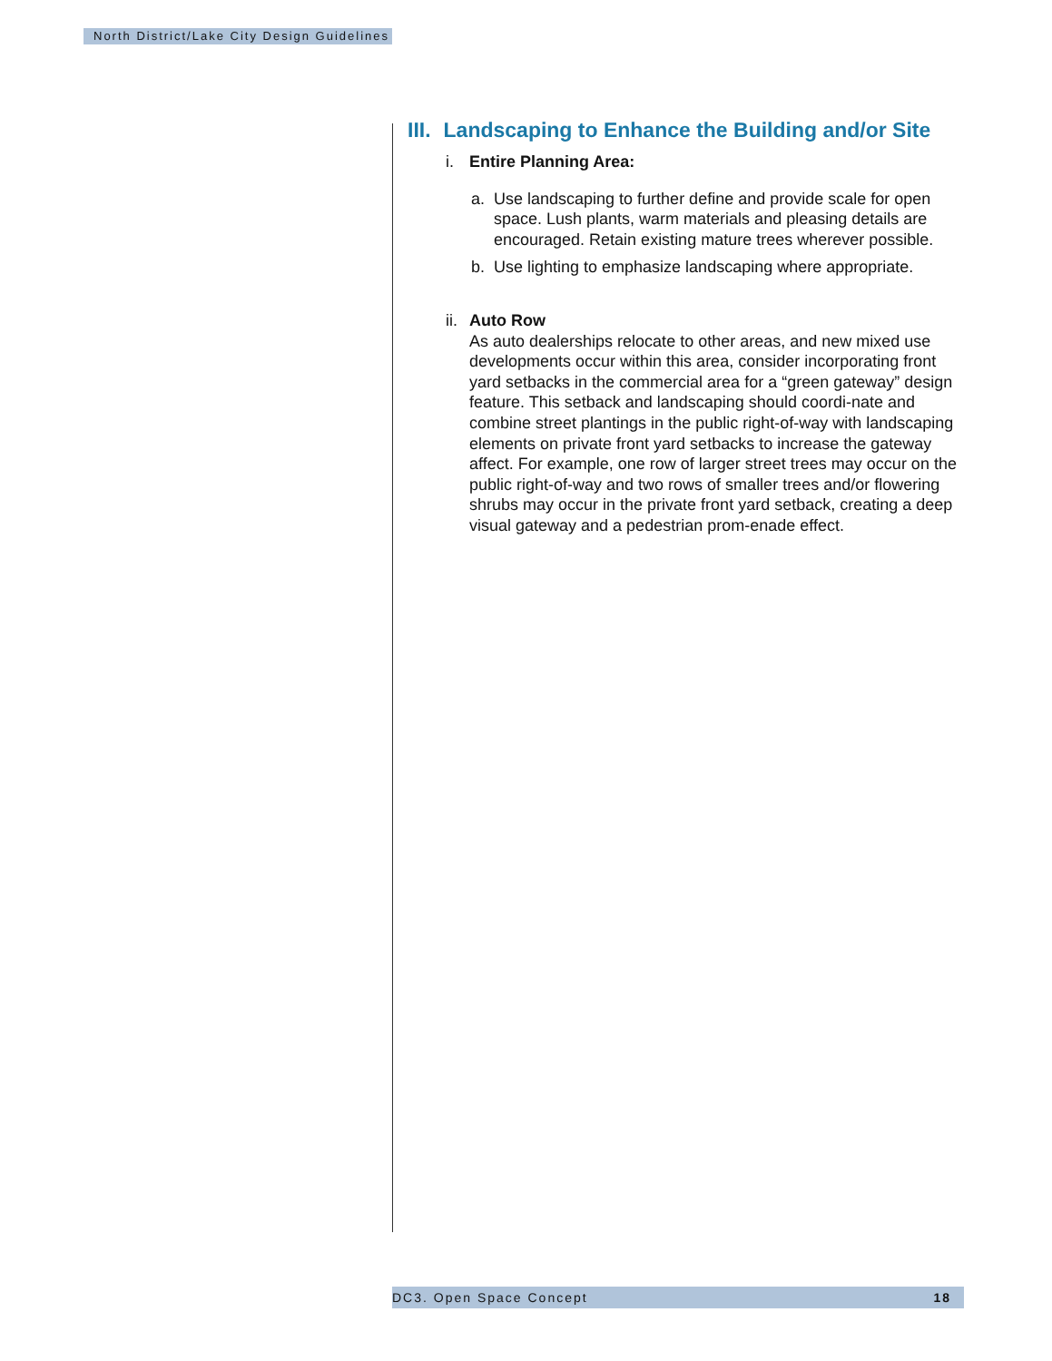North District/Lake City Design Guidelines
III. Landscaping to Enhance the Building and/or Site
i. Entire Planning Area:
a. Use landscaping to further define and provide scale for open space. Lush plants, warm materials and pleasing details are encouraged. Retain existing mature trees wherever possible.
b. Use lighting to emphasize landscaping where appropriate.
ii. Auto Row
As auto dealerships relocate to other areas, and new mixed use developments occur within this area, consider incorporating front yard setbacks in the commercial area for a “green gateway” design feature. This setback and landscaping should coordi-nate and combine street plantings in the public right-of-way with landscaping elements on private front yard setbacks to increase the gateway affect. For example, one row of larger street trees may occur on the public right-of-way and two rows of smaller trees and/or flowering shrubs may occur in the private front yard setback, creating a deep visual gateway and a pedestrian prom-enade effect.
DC3. Open Space Concept 18